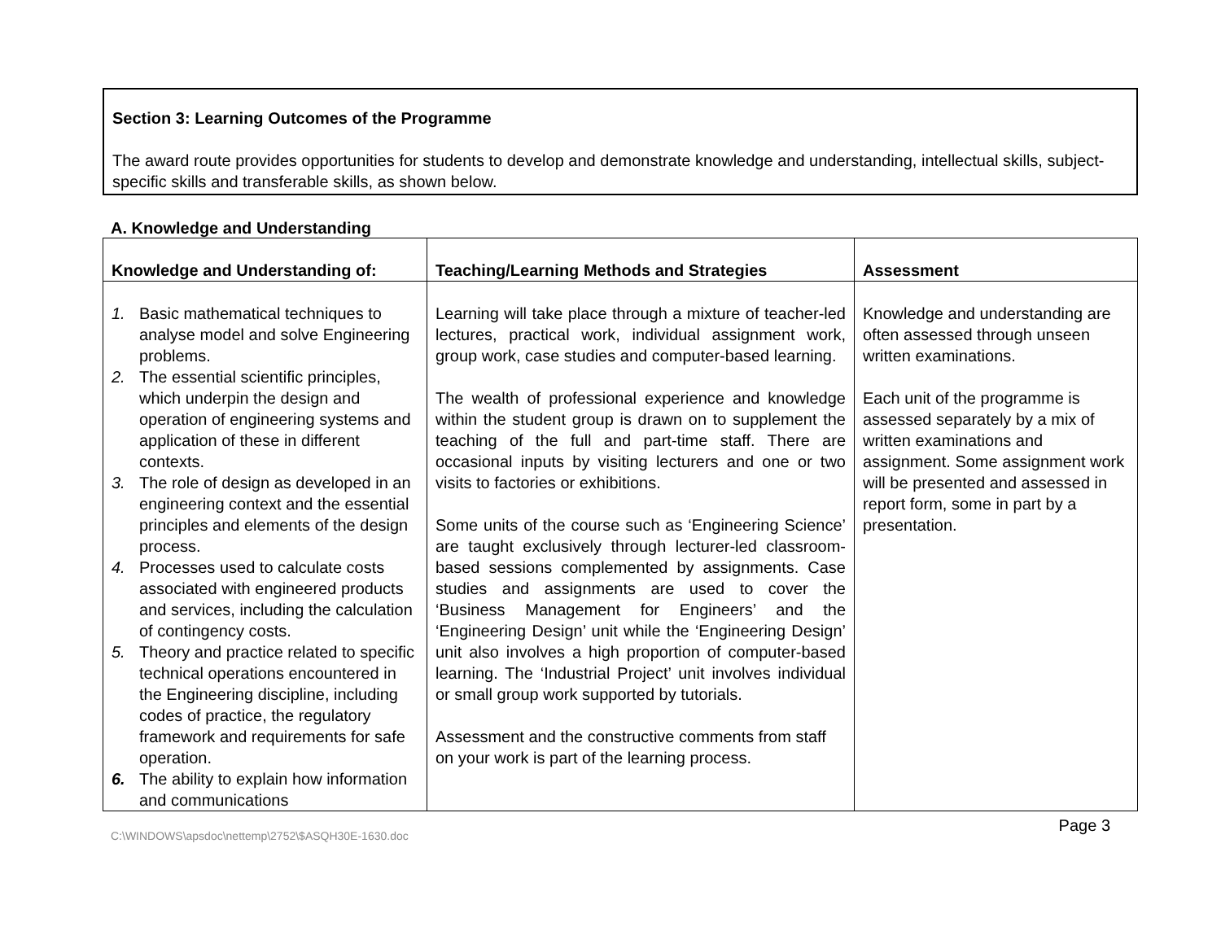Section 3: Learning Outcomes of the Programme
The award route provides opportunities for students to develop and demonstrate knowledge and understanding, intellectual skills, subject-specific skills and transferable skills, as shown below.
A. Knowledge and Understanding
| Knowledge and Understanding of: | Teaching/Learning Methods and Strategies | Assessment |
| --- | --- | --- |
| 1. Basic mathematical techniques to analyse model and solve Engineering problems. 2. The essential scientific principles, which underpin the design and operation of engineering systems and application of these in different contexts. 3. The role of design as developed in an engineering context and the essential principles and elements of the design process. 4. Processes used to calculate costs associated with engineered products and services, including the calculation of contingency costs. 5. Theory and practice related to specific technical operations encountered in the Engineering discipline, including codes of practice, the regulatory framework and requirements for safe operation. 6. The ability to explain how information and communications | Learning will take place through a mixture of teacher-led lectures, practical work, individual assignment work, group work, case studies and computer-based learning. The wealth of professional experience and knowledge within the student group is drawn on to supplement the teaching of the full and part-time staff. There are occasional inputs by visiting lecturers and one or two visits to factories or exhibitions. Some units of the course such as ‘Engineering Science’ are taught exclusively through lecturer-led classroom-based sessions complemented by assignments. Case studies and assignments are used to cover the ‘Business Management for Engineers’ and the ‘Engineering Design’ unit while the ‘Engineering Design’ unit also involves a high proportion of computer-based learning. The ‘Industrial Project’ unit involves individual or small group work supported by tutorials. Assessment and the constructive comments from staff on your work is part of the learning process. | Knowledge and understanding are often assessed through unseen written examinations. Each unit of the programme is assessed separately by a mix of written examinations and assignment. Some assignment work will be presented and assessed in report form, some in part by a presentation. |
C:\WINDOWS\apsdoc\nettemp\2752\$ASQH30E-1630.doc
Page 3